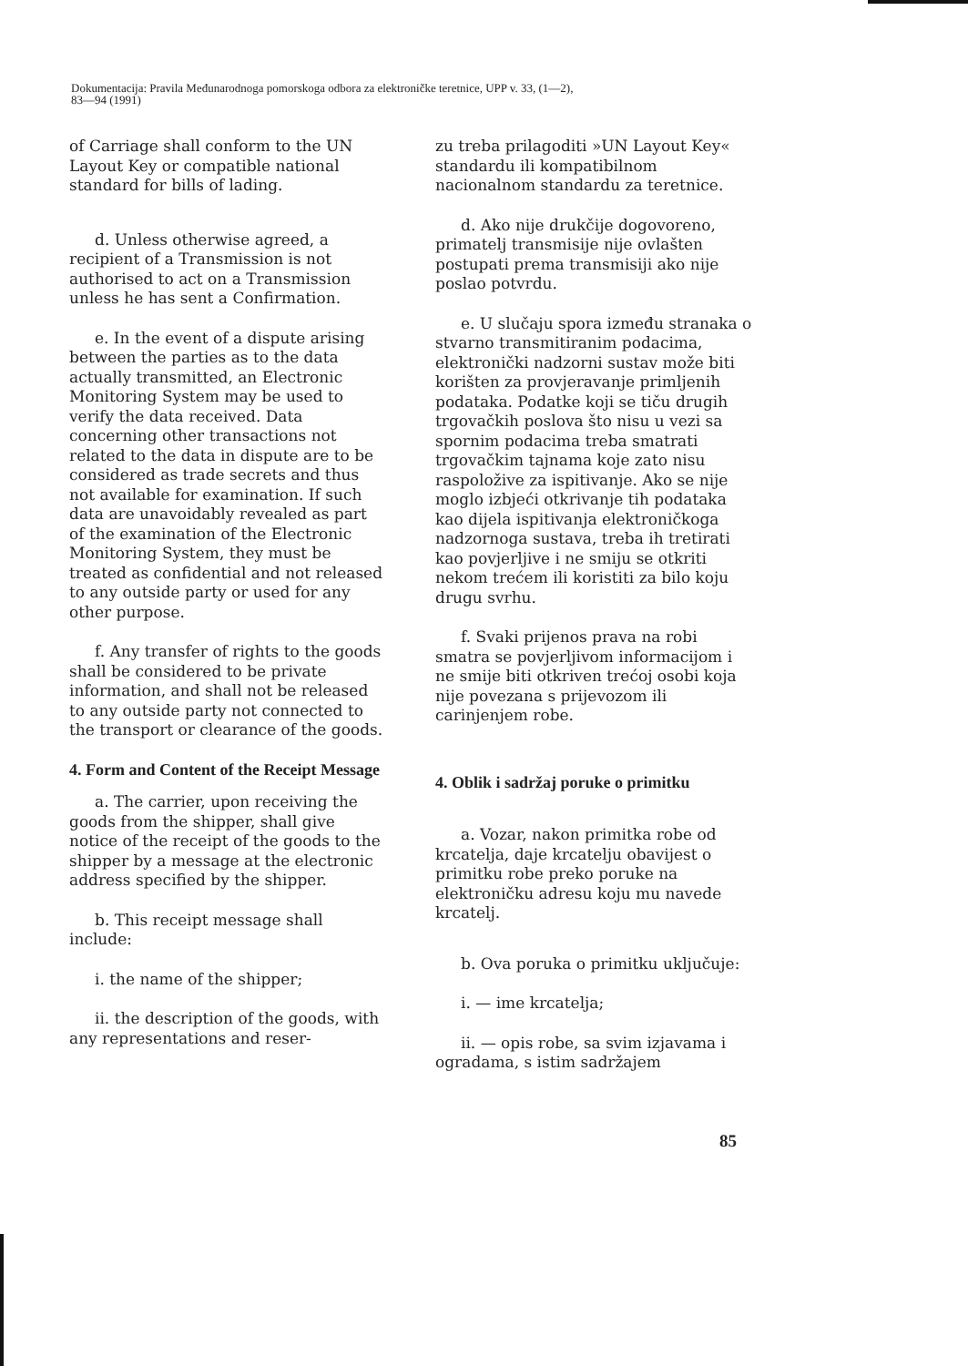Dokumentacija: Pravila Međunarodnoga pomorskoga odbora za elektroničke teretnice, UPP v. 33, (1—2),
83—94 (1991)
of Carriage shall conform to the UN Layout Key or compatible national standard for bills of lading.
d. Unless otherwise agreed, a recipient of a Transmission is not authorised to act on a Transmission unless he has sent a Confirmation.
e. In the event of a dispute arising between the parties as to the data actually transmitted, an Electronic Monitoring System may be used to verify the data received. Data concerning other transactions not related to the data in dispute are to be considered as trade secrets and thus not available for examination. If such data are unavoidably revealed as part of the examination of the Electronic Monitoring System, they must be treated as confidential and not released to any outside party or used for any other purpose.
f. Any transfer of rights to the goods shall be considered to be private information, and shall not be released to any outside party not connected to the transport or clearance of the goods.
4. Form and Content of the Receipt Message
a. The carrier, upon receiving the goods from the shipper, shall give notice of the receipt of the goods to the shipper by a message at the electronic address specified by the shipper.
b. This receipt message shall include:
i. the name of the shipper;
ii. the description of the goods, with any representations and reser-
zu treba prilagoditi »UN Layout Key« standardu ili kompatibilnom nacionalnom standardu za teretnice.
d. Ako nije drukčije dogovoreno, primatelj transmisije nije ovlašten postupati prema transmisiji ako nije poslao potvrdu.
e. U slučaju spora između stranaka o stvarno transmitiranim podacima, elektronički nadzorni sustav može biti korišten za provjeravanje primljenih podataka. Podatke koji se tiču drugih trgovačkih poslova što nisu u vezi sa spornim podacima treba smatrati trgovačkim tajnama koje zato nisu raspoložive za ispitivanje. Ako se nije moglo izbjeći otkrivanje tih podataka kao dijela ispitivanja elektroničkoga nadzornoga sustava, treba ih tretirati kao povjerljive i ne smiju se otkriti nekom trećem ili koristiti za bilo koju drugu svrhu.
f. Svaki prijenos prava na robi smatra se povjerljivom informacijom i ne smije biti otkriven trećoj osobi koja nije povezana s prijevozom ili carinjenjem robe.
4. Oblik i sadržaj poruke o primitku
a. Vozar, nakon primitka robe od krcatelja, daje krcatelju obavijest o primitku robe preko poruke na elektroničku adresu koju mu navede krcatelj.
b. Ova poruka o primitku uključuje:
i. — ime krcatelja;
ii. — opis robe, sa svim izjavama i ogradama, s istim sadržajem
85